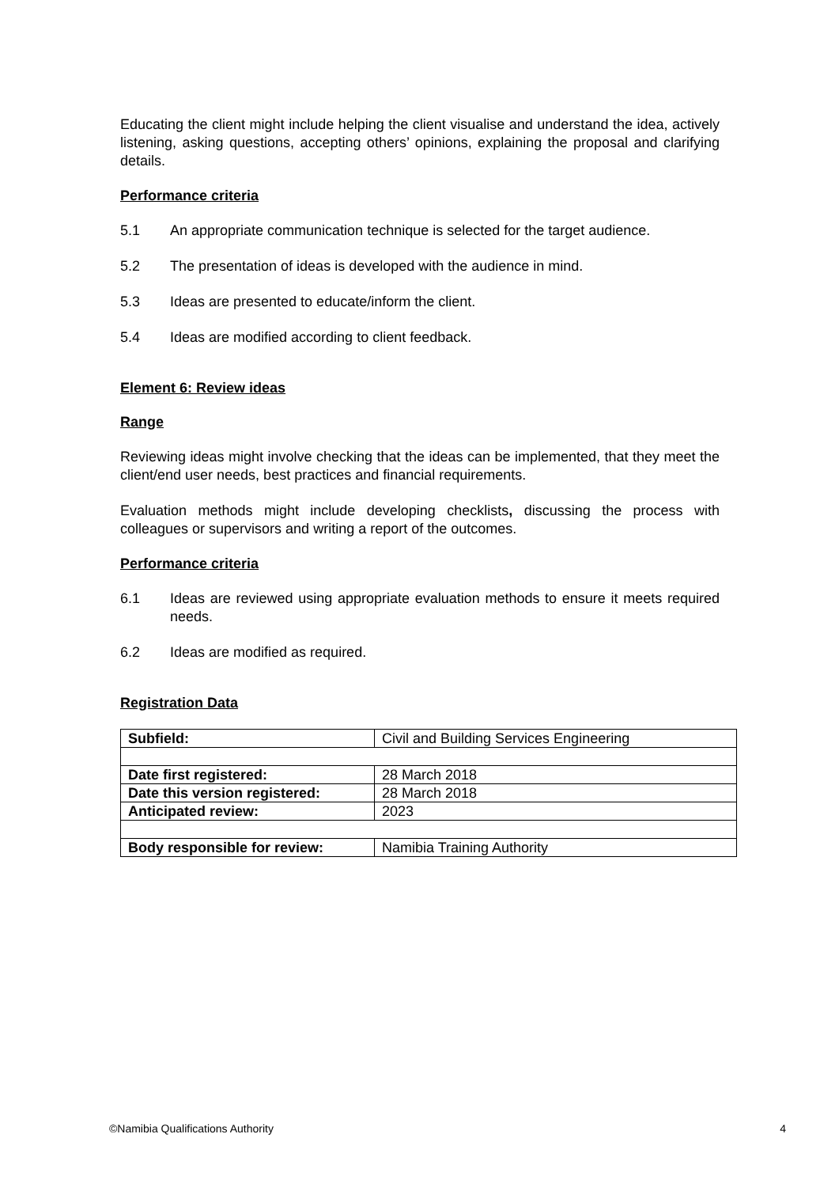Educating the client might include helping the client visualise and understand the idea, actively listening, asking questions, accepting others’ opinions, explaining the proposal and clarifying details.
Performance criteria
5.1 An appropriate communication technique is selected for the target audience.
5.2 The presentation of ideas is developed with the audience in mind.
5.3 Ideas are presented to educate/inform the client.
5.4 Ideas are modified according to client feedback.
Element 6: Review ideas
Range
Reviewing ideas might involve checking that the ideas can be implemented, that they meet the client/end user needs, best practices and financial requirements.
Evaluation methods might include developing checklists, discussing the process with colleagues or supervisors and writing a report of the outcomes.
Performance criteria
6.1 Ideas are reviewed using appropriate evaluation methods to ensure it meets required needs.
6.2 Ideas are modified as required.
Registration Data
| Subfield: | Civil and Building Services Engineering |
| Date first registered: | 28 March 2018 |
| Date this version registered: | 28 March 2018 |
| Anticipated review: | 2023 |
| Body responsible for review: | Namibia Training Authority |
©Namibia Qualifications Authority 4